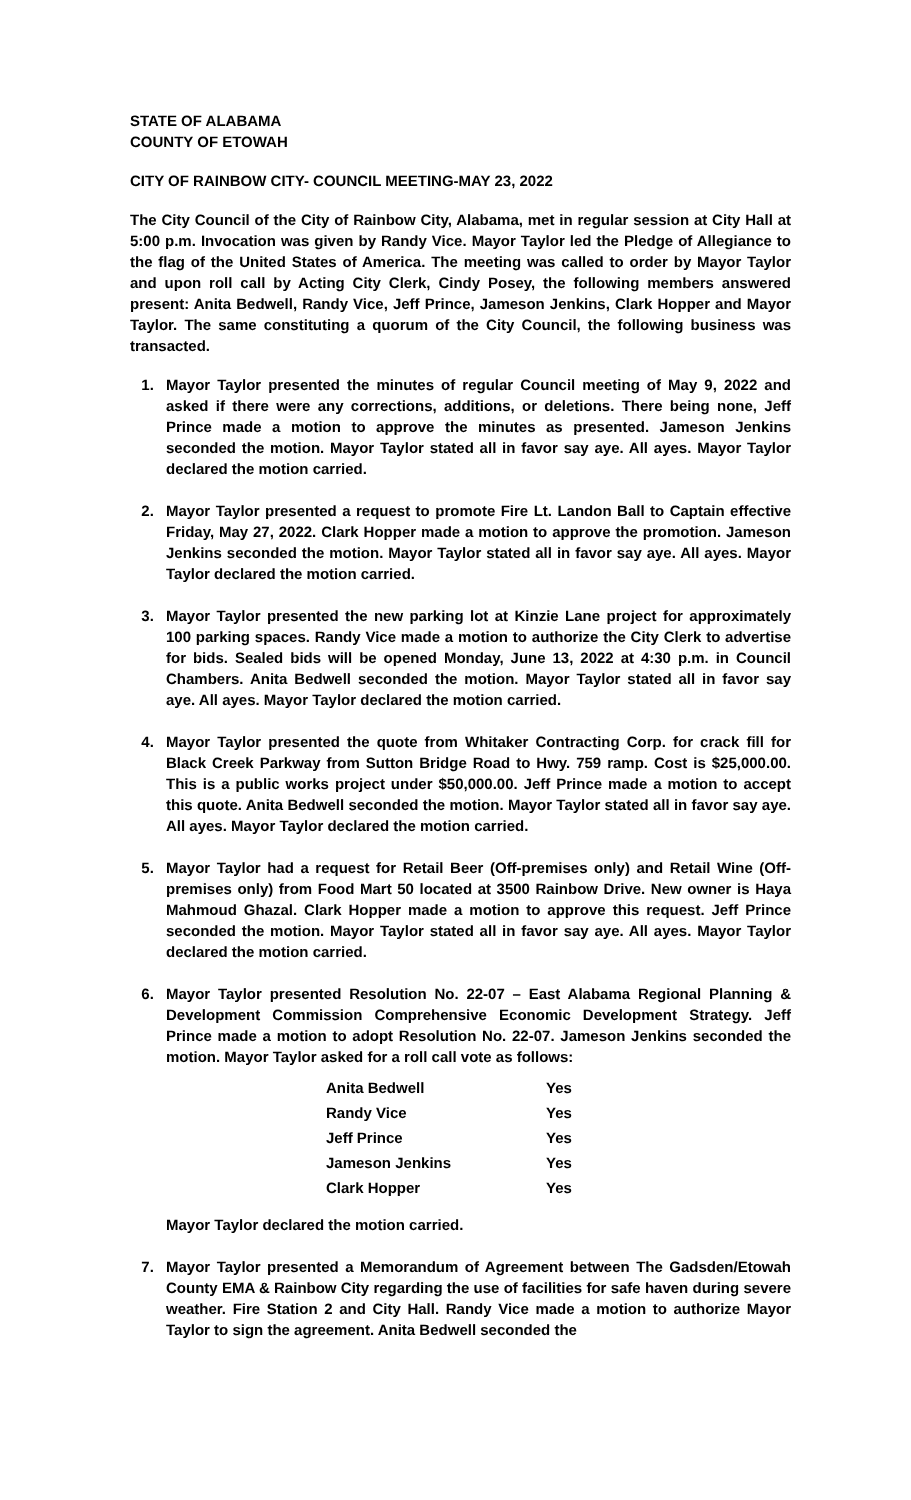STATE OF ALABAMA
COUNTY OF ETOWAH
CITY OF RAINBOW CITY- COUNCIL MEETING-MAY 23, 2022
The City Council of the City of Rainbow City, Alabama, met in regular session at City Hall at 5:00 p.m. Invocation was given by Randy Vice. Mayor Taylor led the Pledge of Allegiance to the flag of the United States of America. The meeting was called to order by Mayor Taylor and upon roll call by Acting City Clerk, Cindy Posey, the following members answered present: Anita Bedwell, Randy Vice, Jeff Prince, Jameson Jenkins, Clark Hopper and Mayor Taylor. The same constituting a quorum of the City Council, the following business was transacted.
1. Mayor Taylor presented the minutes of regular Council meeting of May 9, 2022 and asked if there were any corrections, additions, or deletions. There being none, Jeff Prince made a motion to approve the minutes as presented. Jameson Jenkins seconded the motion. Mayor Taylor stated all in favor say aye. All ayes. Mayor Taylor declared the motion carried.
2. Mayor Taylor presented a request to promote Fire Lt. Landon Ball to Captain effective Friday, May 27, 2022. Clark Hopper made a motion to approve the promotion. Jameson Jenkins seconded the motion. Mayor Taylor stated all in favor say aye. All ayes. Mayor Taylor declared the motion carried.
3. Mayor Taylor presented the new parking lot at Kinzie Lane project for approximately 100 parking spaces. Randy Vice made a motion to authorize the City Clerk to advertise for bids. Sealed bids will be opened Monday, June 13, 2022 at 4:30 p.m. in Council Chambers. Anita Bedwell seconded the motion. Mayor Taylor stated all in favor say aye. All ayes. Mayor Taylor declared the motion carried.
4. Mayor Taylor presented the quote from Whitaker Contracting Corp. for crack fill for Black Creek Parkway from Sutton Bridge Road to Hwy. 759 ramp. Cost is $25,000.00. This is a public works project under $50,000.00. Jeff Prince made a motion to accept this quote. Anita Bedwell seconded the motion. Mayor Taylor stated all in favor say aye. All ayes. Mayor Taylor declared the motion carried.
5. Mayor Taylor had a request for Retail Beer (Off-premises only) and Retail Wine (Off-premises only) from Food Mart 50 located at 3500 Rainbow Drive. New owner is Haya Mahmoud Ghazal. Clark Hopper made a motion to approve this request. Jeff Prince seconded the motion. Mayor Taylor stated all in favor say aye. All ayes. Mayor Taylor declared the motion carried.
6. Mayor Taylor presented Resolution No. 22-07 – East Alabama Regional Planning & Development Commission Comprehensive Economic Development Strategy. Jeff Prince made a motion to adopt Resolution No. 22-07. Jameson Jenkins seconded the motion. Mayor Taylor asked for a roll call vote as follows:
| Anita Bedwell | Yes |
| Randy Vice | Yes |
| Jeff Prince | Yes |
| Jameson Jenkins | Yes |
| Clark Hopper | Yes |
Mayor Taylor declared the motion carried.
7. Mayor Taylor presented a Memorandum of Agreement between The Gadsden/Etowah County EMA & Rainbow City regarding the use of facilities for safe haven during severe weather. Fire Station 2 and City Hall. Randy Vice made a motion to authorize Mayor Taylor to sign the agreement. Anita Bedwell seconded the